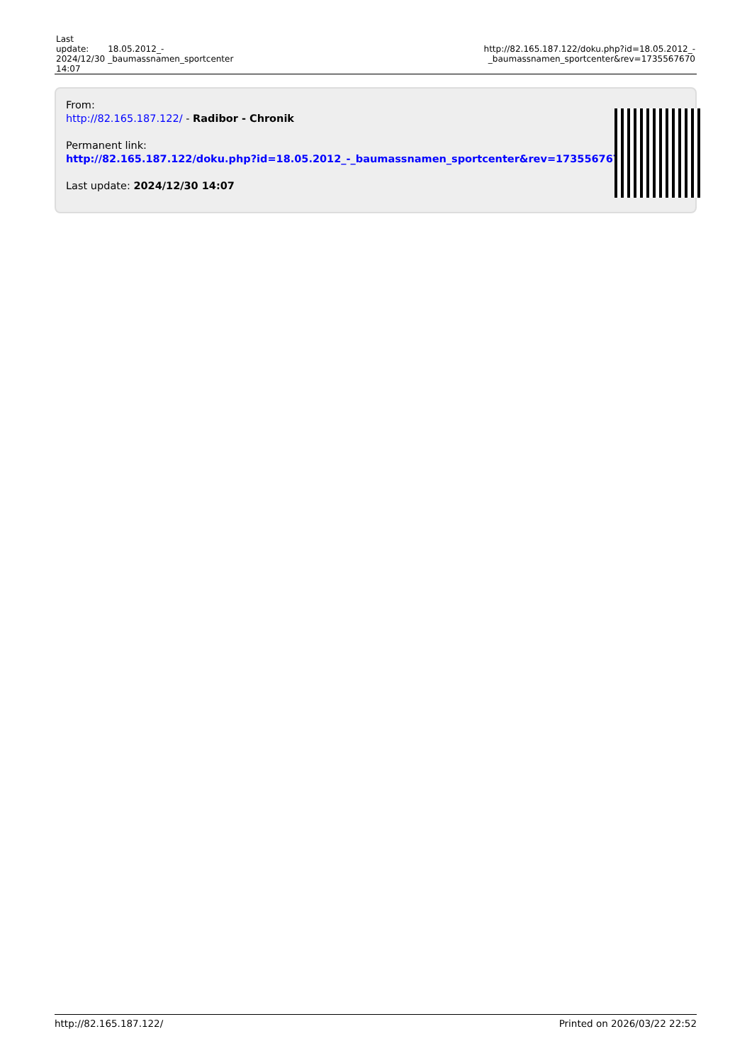| Last update: 2024/12/30 14:07 | 18.05.2012_-_baumassnamen_sportcenter | http://82.165.187.122/doku.php?id=18.05.2012_-_baumassnamen_sportcenter&rev=1735567670 |
From:
http://82.165.187.122/ - Radibor - Chronik
Permanent link:
http://82.165.187.122/doku.php?id=18.05.2012_-_baumassnamen_sportcenter&rev=1735567670
Last update: 2024/12/30 14:07
http://82.165.187.122/ Printed on 2026/03/22 22:52